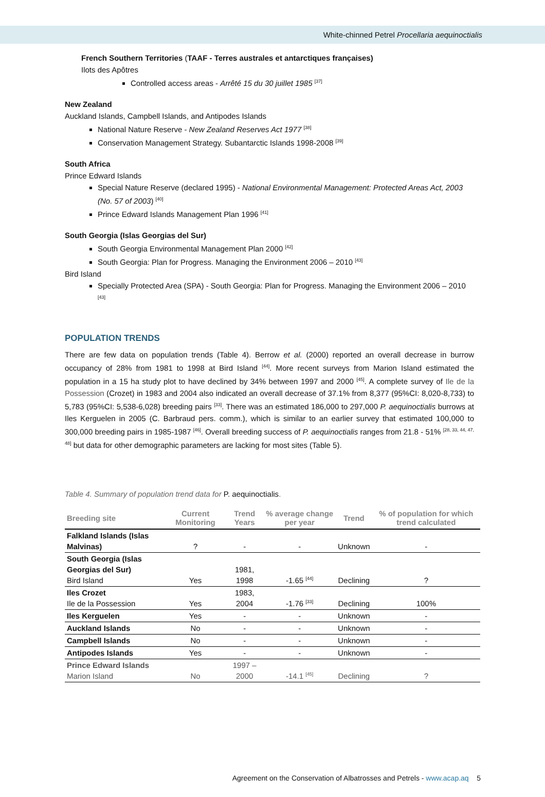White-chinned Petrel Procellaria aequinoctialis
French Southern Territories (TAAF - Terres australes et antarctiques françaises)
Ilots des Apôtres
Controlled access areas - Arrêté 15 du 30 juillet 1985 <sup>[37]</sup>
New Zealand
Auckland Islands, Campbell Islands, and Antipodes Islands
National Nature Reserve - New Zealand Reserves Act 1977 <sup>[38]</sup>
Conservation Management Strategy. Subantarctic Islands 1998-2008 <sup>[39]</sup>
South Africa
Prince Edward Islands
Special Nature Reserve (declared 1995) - National Environmental Management: Protected Areas Act, 2003 (No. 57 of 2003) <sup>[40]</sup>
Prince Edward Islands Management Plan 1996 <sup>[41]</sup>
South Georgia (Islas Georgias del Sur)
South Georgia Environmental Management Plan 2000 <sup>[42]</sup>
South Georgia: Plan for Progress. Managing the Environment 2006 – 2010 <sup>[43]</sup>
Bird Island
Specially Protected Area (SPA) - South Georgia: Plan for Progress. Managing the Environment 2006 – 2010 <sup>[43]</sup>
POPULATION TRENDS
There are few data on population trends (Table 4). Berrow et al. (2000) reported an overall decrease in burrow occupancy of 28% from 1981 to 1998 at Bird Island <sup>[44]</sup>. More recent surveys from Marion Island estimated the population in a 15 ha study plot to have declined by 34% between 1997 and 2000 <sup>[45]</sup>. A complete survey of Ile de la Possession (Crozet) in 1983 and 2004 also indicated an overall decrease of 37.1% from 8,377 (95%CI: 8,020-8,733) to 5,783 (95%CI: 5,538-6,028) breeding pairs <sup>[33]</sup>. There was an estimated 186,000 to 297,000 P. aequinoctialis burrows at Iles Kerguelen in 2005 (C. Barbraud pers. comm.), which is similar to an earlier survey that estimated 100,000 to 300,000 breeding pairs in 1985-1987 <sup>[46]</sup>. Overall breeding success of P. aequinoctialis ranges from 21.8 - 51% <sup>[28, 33, 44, 47, 48]</sup> but data for other demographic parameters are lacking for most sites (Table 5).
Table 4. Summary of population trend data for P. aequinoctialis.
| Breeding site | Current Monitoring | Trend Years | % average change per year | Trend | % of population for which trend calculated |
| --- | --- | --- | --- | --- | --- |
| Falkland Islands (Islas Malvinas) | ? | - | - | Unknown | - |
| South Georgia (Islas Georgias del Sur) Bird Island | Yes | 1981, 1998 | -1.65 <sup>[44]</sup> | Declining | ? |
| Iles Crozet Ile de la Possession | Yes | 1983, 2004 | -1.76 <sup>[33]</sup> | Declining | 100% |
| Iles Kerguelen | Yes | - | - | Unknown | - |
| Auckland Islands | No | - | - | Unknown | - |
| Campbell Islands | No | - | - | Unknown | - |
| Antipodes Islands | Yes | - | - | Unknown | - |
| Prince Edward Islands Marion Island | No | 1997 – 2000 | -14.1 <sup>[45]</sup> | Declining | ? |
Agreement on the Conservation of Albatrosses and Petrels - www.acap.aq 5